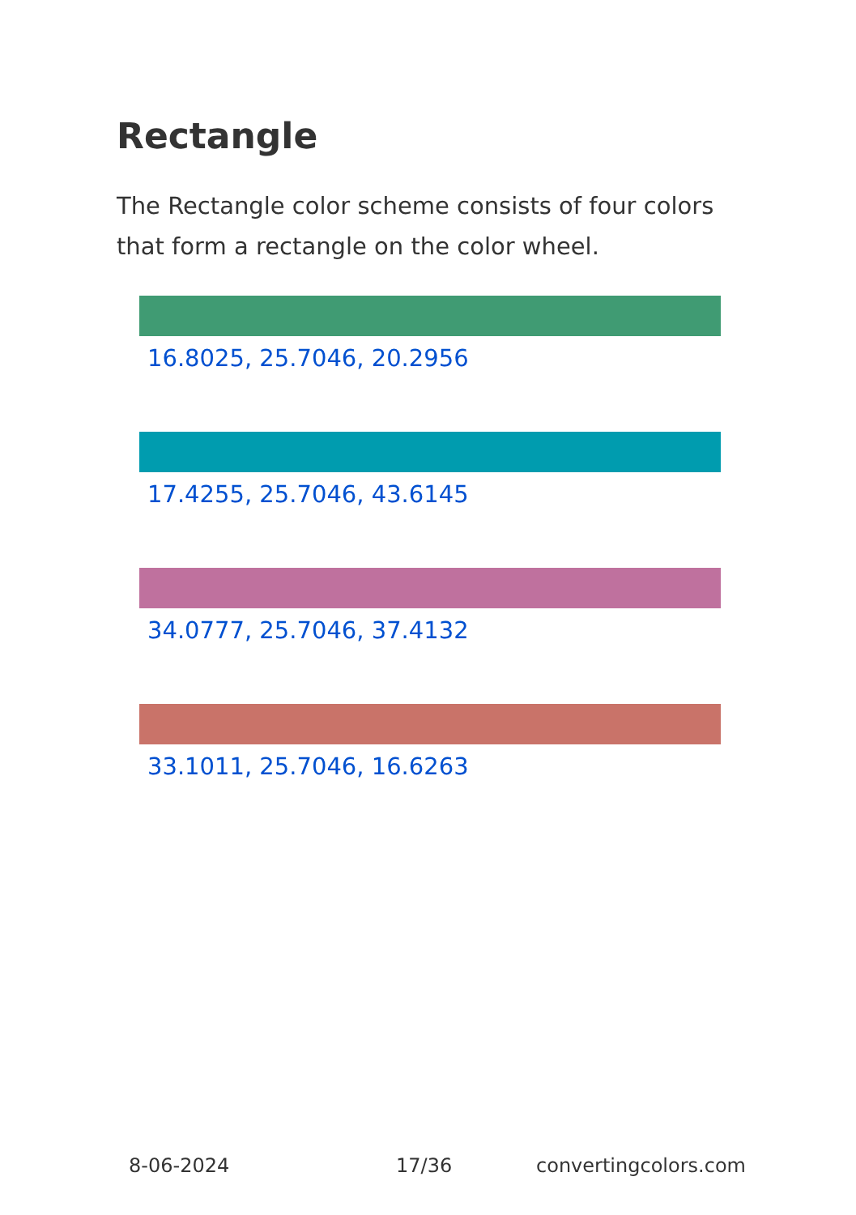Rectangle
The Rectangle color scheme consists of four colors that form a rectangle on the color wheel.
16.8025, 25.7046, 20.2956
17.4255, 25.7046, 43.6145
34.0777, 25.7046, 37.4132
33.1011, 25.7046, 16.6263
8-06-2024 17/36 convertingcolors.com